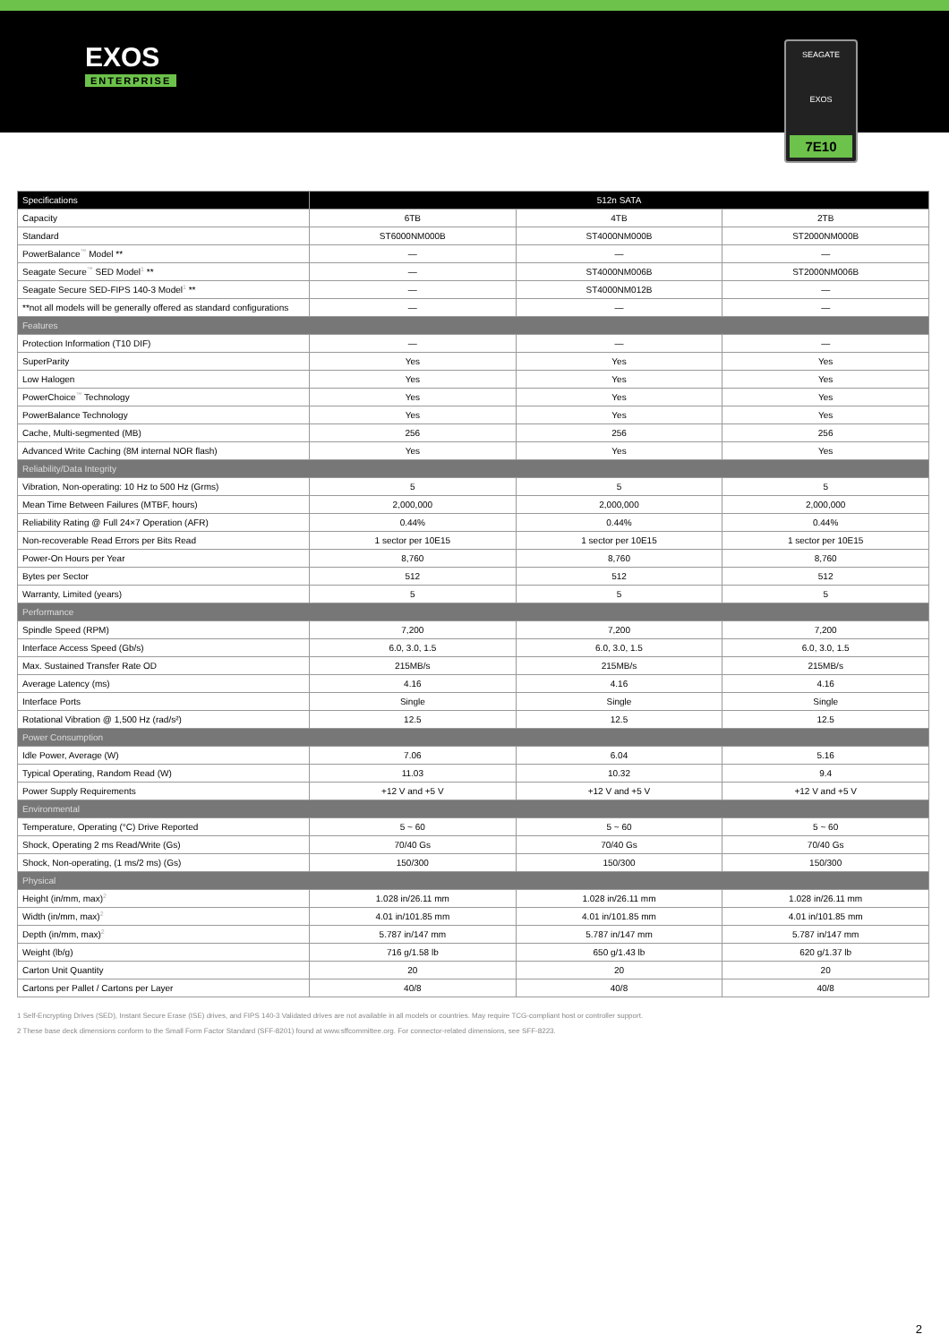EXOS
ENTERPRISE
SEAGATE
EXOS
7E10
| Specifications | 512n SATA | | |
| --- | --- | --- | --- |
| Capacity | 6TB | 4TB | 2TB |
| Standard | ST6000NM000B | ST4000NM000B | ST2000NM000B |
| PowerBalance<sup>™</sup> Model ** | — | — | — |
| Seagate Secure<sup>™</sup> SED Model<sup>1</sup> ** | — | ST4000NM006B | ST2000NM006B |
| Seagate Secure SED-FIPS 140-3 Model<sup>1</sup> ** | — | ST4000NM012B | — |
| **not all models will be generally offered as standard configurations | — | — | — |
| Features | | | |
| Protection Information (T10 DIF) | — | — | — |
| SuperParity | Yes | Yes | Yes |
| Low Halogen | Yes | Yes | Yes |
| PowerChoice<sup>™</sup> Technology | Yes | Yes | Yes |
| PowerBalance Technology | Yes | Yes | Yes |
| Cache, Multi-segmented (MB) | 256 | 256 | 256 |
| Advanced Write Caching (8M internal NOR flash) | Yes | Yes | Yes |
| Reliability/Data Integrity | | | |
| Vibration, Non-operating: 10 Hz to 500 Hz (Grms) | 5 | 5 | 5 |
| Mean Time Between Failures (MTBF, hours) | 2,000,000 | 2,000,000 | 2,000,000 |
| Reliability Rating @ Full 24×7 Operation (AFR) | 0.44% | 0.44% | 0.44% |
| Non-recoverable Read Errors per Bits Read | 1 sector per 10E15 | 1 sector per 10E15 | 1 sector per 10E15 |
| Power-On Hours per Year | 8,760 | 8,760 | 8,760 |
| Bytes per Sector | 512 | 512 | 512 |
| Warranty, Limited (years) | 5 | 5 | 5 |
| Performance | | | |
| Spindle Speed (RPM) | 7,200 | 7,200 | 7,200 |
| Interface Access Speed (Gb/s) | 6.0, 3.0, 1.5 | 6.0, 3.0, 1.5 | 6.0, 3.0, 1.5 |
| Max. Sustained Transfer Rate OD | 215MB/s | 215MB/s | 215MB/s |
| Average Latency (ms) | 4.16 | 4.16 | 4.16 |
| Interface Ports | Single | Single | Single |
| Rotational Vibration @ 1,500 Hz (rad/s²) | 12.5 | 12.5 | 12.5 |
| Power Consumption | | | |
| Idle Power, Average (W) | 7.06 | 6.04 | 5.16 |
| Typical Operating, Random Read (W) | 11.03 | 10.32 | 9.4 |
| Power Supply Requirements | +12 V and +5 V | +12 V and +5 V | +12 V and +5 V |
| Environmental | | | |
| Temperature, Operating (°C) Drive Reported | 5 ~ 60 | 5 ~ 60 | 5 ~ 60 |
| Shock, Operating 2 ms Read/Write (Gs) | 70/40 Gs | 70/40 Gs | 70/40 Gs |
| Shock, Non-operating, (1 ms/2 ms) (Gs) | 150/300 | 150/300 | 150/300 |
| Physical | | | |
| Height (in/mm, max)<sup>2</sup> | 1.028 in/26.11 mm | 1.028 in/26.11 mm | 1.028 in/26.11 mm |
| Width (in/mm, max)<sup>2</sup> | 4.01 in/101.85 mm | 4.01 in/101.85 mm | 4.01 in/101.85 mm |
| Depth (in/mm, max)<sup>2</sup> | 5.787 in/147 mm | 5.787 in/147 mm | 5.787 in/147 mm |
| Weight (lb/g) | 716 g/1.58 lb | 650 g/1.43 lb | 620 g/1.37 lb |
| Carton Unit Quantity | 20 | 20 | 20 |
| Cartons per Pallet / Cartons per Layer | 40/8 | 40/8 | 40/8 |
1 Self-Encrypting Drives (SED), Instant Secure Erase (ISE) drives, and FIPS 140-3 Validated drives are not available in all models or countries. May require TCG-compliant host or controller support.
2 These base deck dimensions conform to the Small Form Factor Standard (SFF-8201) found at www.sffcommittee.org. For connector-related dimensions, see SFF-8223.
2